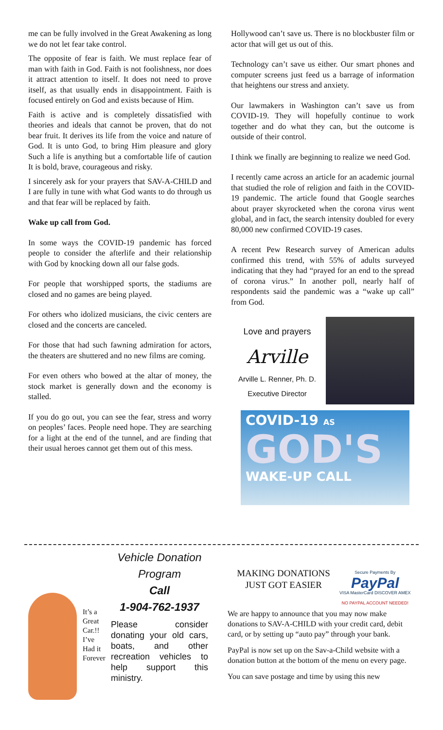me can be fully involved in the Great Awakening as long we do not let fear take control.
The opposite of fear is faith. We must replace fear of man with faith in God. Faith is not foolishness, nor does it attract attention to itself. It does not need to prove itself, as that usually ends in disappointment. Faith is focused entirely on God and exists because of Him.
Faith is active and is completely dissatisfied with theories and ideals that cannot be proven, that do not bear fruit. It derives its life from the voice and nature of God. It is unto God, to bring Him pleasure and glory Such a life is anything but a comfortable life of caution It is bold, brave, courageous and risky.
I sincerely ask for your prayers that SAV-A-CHILD and I are fully in tune with what God wants to do through us and that fear will be replaced by faith.
Wake up call from God.
In some ways the COVID-19 pandemic has forced people to consider the afterlife and their relationship with God by knocking down all our false gods.
For people that worshipped sports, the stadiums are closed and no games are being played.
For others who idolized musicians, the civic centers are closed and the concerts are canceled.
For those that had such fawning admiration for actors, the theaters are shuttered and no new films are coming.
For even others who bowed at the altar of money, the stock market is generally down and the economy is stalled.
If you do go out, you can see the fear, stress and worry on peoples’ faces. People need hope. They are searching for a light at the end of the tunnel, and are finding that their usual heroes cannot get them out of this mess.
Hollywood can’t save us. There is no blockbuster film or actor that will get us out of this.
Technology can’t save us either. Our smart phones and computer screens just feed us a barrage of information that heightens our stress and anxiety.
Our lawmakers in Washington can’t save us from COVID-19. They will hopefully continue to work together and do what they can, but the outcome is outside of their control.
I think we finally are beginning to realize we need God.
I recently came across an article for an academic journal that studied the role of religion and faith in the COVID-19 pandemic. The article found that Google searches about prayer skyrocketed when the corona virus went global, and in fact, the search intensity doubled for every 80,000 new confirmed COVID-19 cases.
A recent Pew Research survey of American adults confirmed this trend, with 55% of adults surveyed indicating that they had “prayed for an end to the spread of corona virus.” In another poll, nearly half of respondents said the pandemic was a “wake up call” from God.
Love and prayers
Arville
Arville L. Renner, Ph. D.
Executive Director
COVID-19 AS
GOD'S
WAKE-UP CALL
It’s a
Great
Car.!!
I’ve
Had it
Forever
Vehicle Donation Program
Call
1-904-762-1937
Please consider donating your old cars, boats, and other recreation vehicles to help support this ministry.
MAKING DONATIONS
JUST GOT EASIER
Secure Payments By
PayPal
VISA MasterCard DISCOVER AMEX
NO PAYPAL ACCOUNT NEEDED!
We are happy to announce that you may now make donations to SAV-A-CHILD with your credit card, debit card, or by setting up “auto pay” through your bank.
PayPal is now set up on the Sav-a-Child website with a donation button at the bottom of the menu on every page.
You can save postage and time by using this new